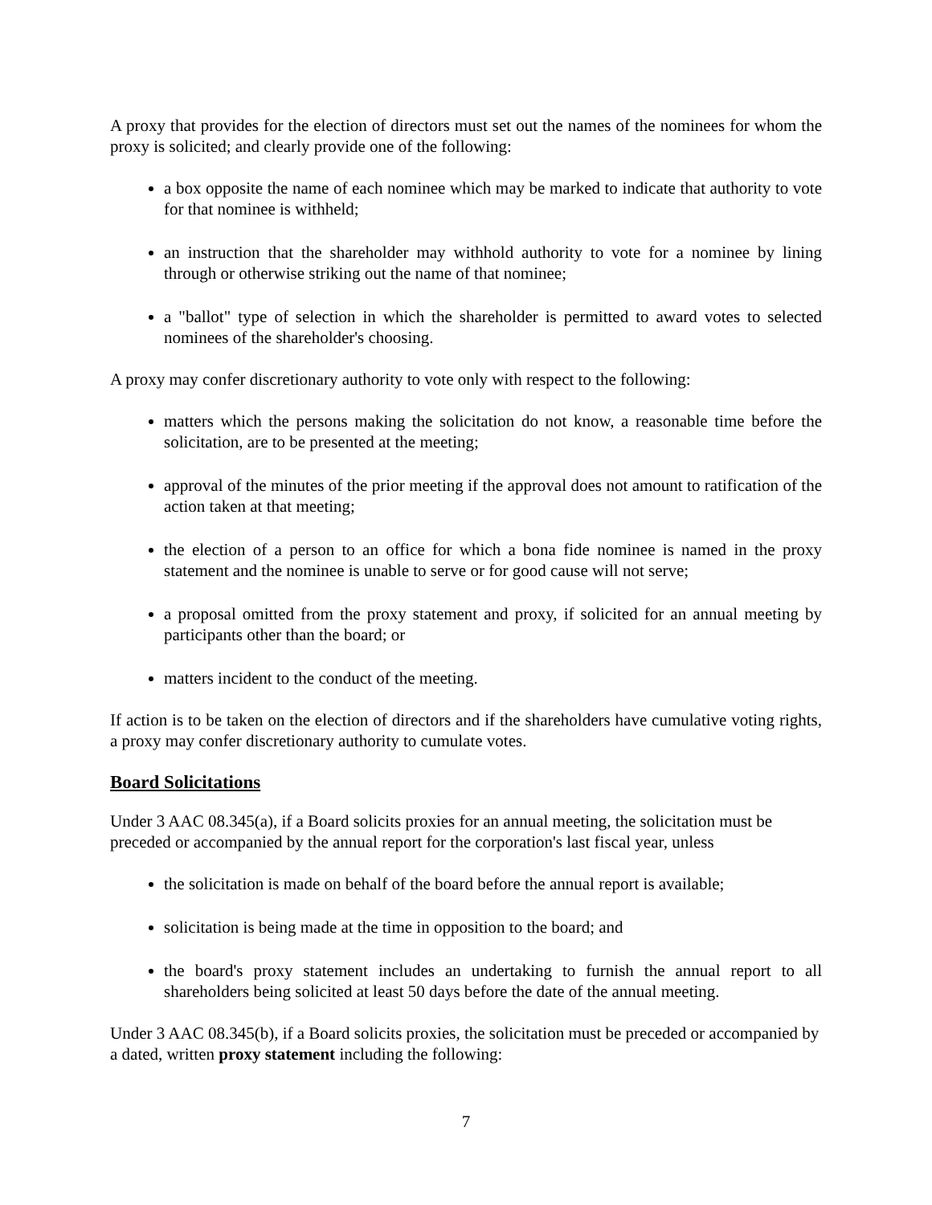A proxy that provides for the election of directors must set out the names of the nominees for whom the proxy is solicited; and clearly provide one of the following:
a box opposite the name of each nominee which may be marked to indicate that authority to vote for that nominee is withheld;
an instruction that the shareholder may withhold authority to vote for a nominee by lining through or otherwise striking out the name of that nominee;
a "ballot" type of selection in which the shareholder is permitted to award votes to selected nominees of the shareholder's choosing.
A proxy may confer discretionary authority to vote only with respect to the following:
matters which the persons making the solicitation do not know, a reasonable time before the solicitation, are to be presented at the meeting;
approval of the minutes of the prior meeting if the approval does not amount to ratification of the action taken at that meeting;
the election of a person to an office for which a bona fide nominee is named in the proxy statement and the nominee is unable to serve or for good cause will not serve;
a proposal omitted from the proxy statement and proxy, if solicited for an annual meeting by participants other than the board; or
matters incident to the conduct of the meeting.
If action is to be taken on the election of directors and if the shareholders have cumulative voting rights, a proxy may confer discretionary authority to cumulate votes.
Board Solicitations
Under 3 AAC 08.345(a), if a Board solicits proxies for an annual meeting, the solicitation must be preceded or accompanied by the annual report for the corporation's last fiscal year, unless
the solicitation is made on behalf of the board before the annual report is available;
solicitation is being made at the time in opposition to the board; and
the board's proxy statement includes an undertaking to furnish the annual report to all shareholders being solicited at least 50 days before the date of the annual meeting.
Under 3 AAC 08.345(b), if a Board solicits proxies, the solicitation must be preceded or accompanied by a dated, written proxy statement including the following:
7